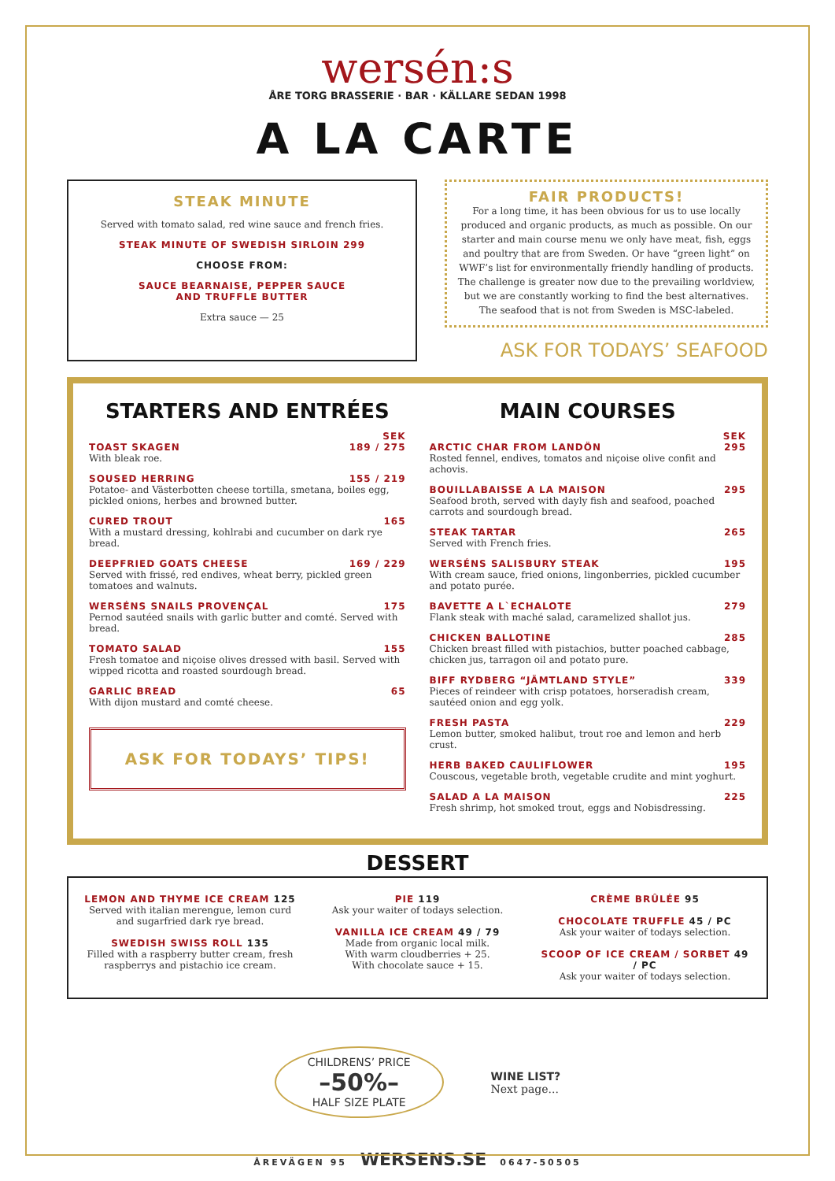wersén:s
ÅRE TORG BRASSERIE · BAR · KÄLLARE SEDAN 1998
A LA CARTE
STEAK MINUTE
Served with tomato salad, red wine sauce and french fries.
STEAK MINUTE OF SWEDISH SIRLOIN 299
CHOOSE FROM:
SAUCE BEARNAISE, PEPPER SAUCE
AND TRUFFLE BUTTER
Extra sauce — 25
FAIR PRODUCTS!
For a long time, it has been obvious for us to use locally produced and organic products, as much as possible. On our starter and main course menu we only have meat, fish, eggs and poultry that are from Sweden. Or have “green light” on WWF’s list for environmentally friendly handling of products. The challenge is greater now due to the prevailing worldview, but we are constantly working to find the best alternatives. The seafood that is not from Sweden is MSC-labeled.
ASK FOR TODAYS’ SEAFOOD
STARTERS AND ENTRÉES
SEK
TOAST SKAGEN 189 / 275
With bleak roe.
SOUSED HERRING 155 / 219
Potatoe- and Västerbotten cheese tortilla, smetana, boiles egg, pickled onions, herbes and browned butter.
CURED TROUT 165
With a mustard dressing, kohlrabi and cucumber on dark rye bread.
DEEPFRIED GOATS CHEESE 169 / 229
Served with frissé, red endives, wheat berry, pickled green tomatoes and walnuts.
WERSÉNS SNAILS PROVENÇAL 175
Pernod sautéed snails with garlic butter and comté. Served with bread.
TOMATO SALAD 155
Fresh tomatoe and niçoise olives dressed with basil. Served with wipped ricotta and roasted sourdough bread.
GARLIC BREAD 65
With dijon mustard and comté cheese.
ASK FOR TODAYS’ TIPS!
MAIN COURSES
SEK
ARCTIC CHAR FROM LANDÖN 295
Rosted fennel, endives, tomatos and niçoise olive confit and achovis.
BOUILLABAISSE A LA MAISON 295
Seafood broth, served with dayly fish and seafood, poached carrots and sourdough bread.
STEAK TARTAR 265
Served with French fries.
WERSÉNS SALISBURY STEAK 195
With cream sauce, fried onions, lingonberries, pickled cucumber and potato purée.
BAVETTE A L`ECHALOTE 279
Flank steak with maché salad, caramelized shallot jus.
CHICKEN BALLOTINE 285
Chicken breast filled with pistachios, butter poached cabbage, chicken jus, tarragon oil and potato pure.
BIFF RYDBERG “JÄMTLAND STYLE” 339
Pieces of reindeer with crisp potatoes, horseradish cream, sautéed onion and egg yolk.
FRESH PASTA 229
Lemon butter, smoked halibut, trout roe and lemon and herb crust.
HERB BAKED CAULIFLOWER 195
Couscous, vegetable broth, vegetable crudite and mint yoghurt.
SALAD A LA MAISON 225
Fresh shrimp, hot smoked trout, eggs and Nobisdressing.
DESSERT
LEMON AND THYME ICE CREAM 125
Served with italian merengue, lemon curd and sugarfried dark rye bread.
SWEDISH SWISS ROLL 135
Filled with a raspberry butter cream, fresh raspberrys and pistachio ice cream.
PIE 119
Ask your waiter of todays selection.
VANILLA ICE CREAM 49 / 79
Made from organic local milk.
With warm cloudberries + 25.
With chocolate sauce + 15.
CRÈME BRÛLÉE 95
CHOCOLATE TRUFFLE 45 / PC
Ask your waiter of todays selection.
SCOOP OF ICE CREAM / SORBET 49 / PC
Ask your waiter of todays selection.
CHILDRENS’ PRICE
–50%–
HALF SIZE PLATE
WINE LIST?
Next page...
ÅREVÄGEN 95 WERSENS.SE 0647-50505